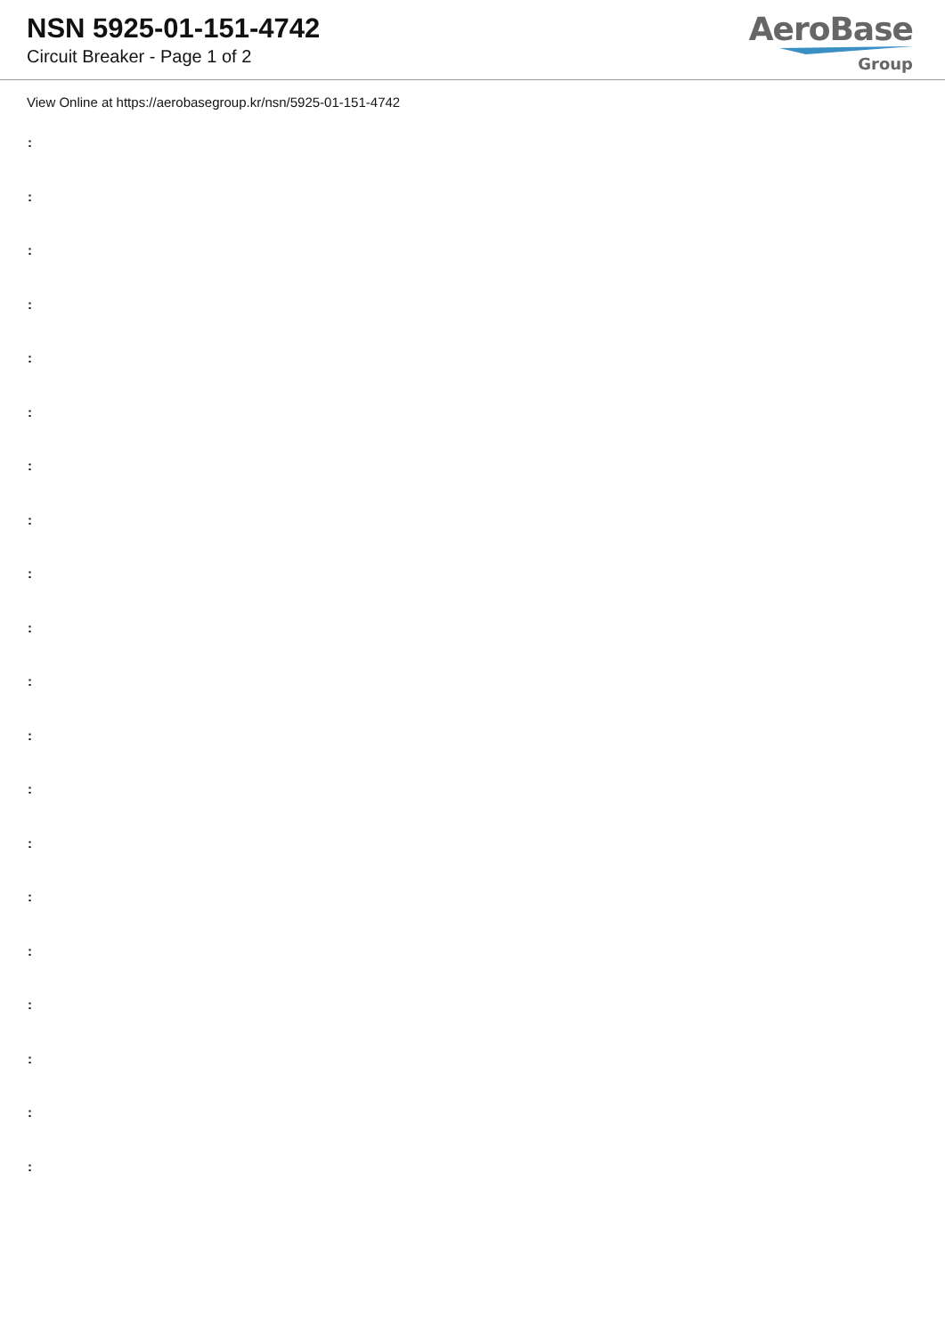NSN 5925-01-151-4742
Circuit Breaker - Page 1 of 2
AeroBase
Group
View Online at https://aerobasegroup.kr/nsn/5925-01-151-4742
:
:
:
:
:
:
:
:
:
:
:
:
:
:
:
:
:
:
:
: